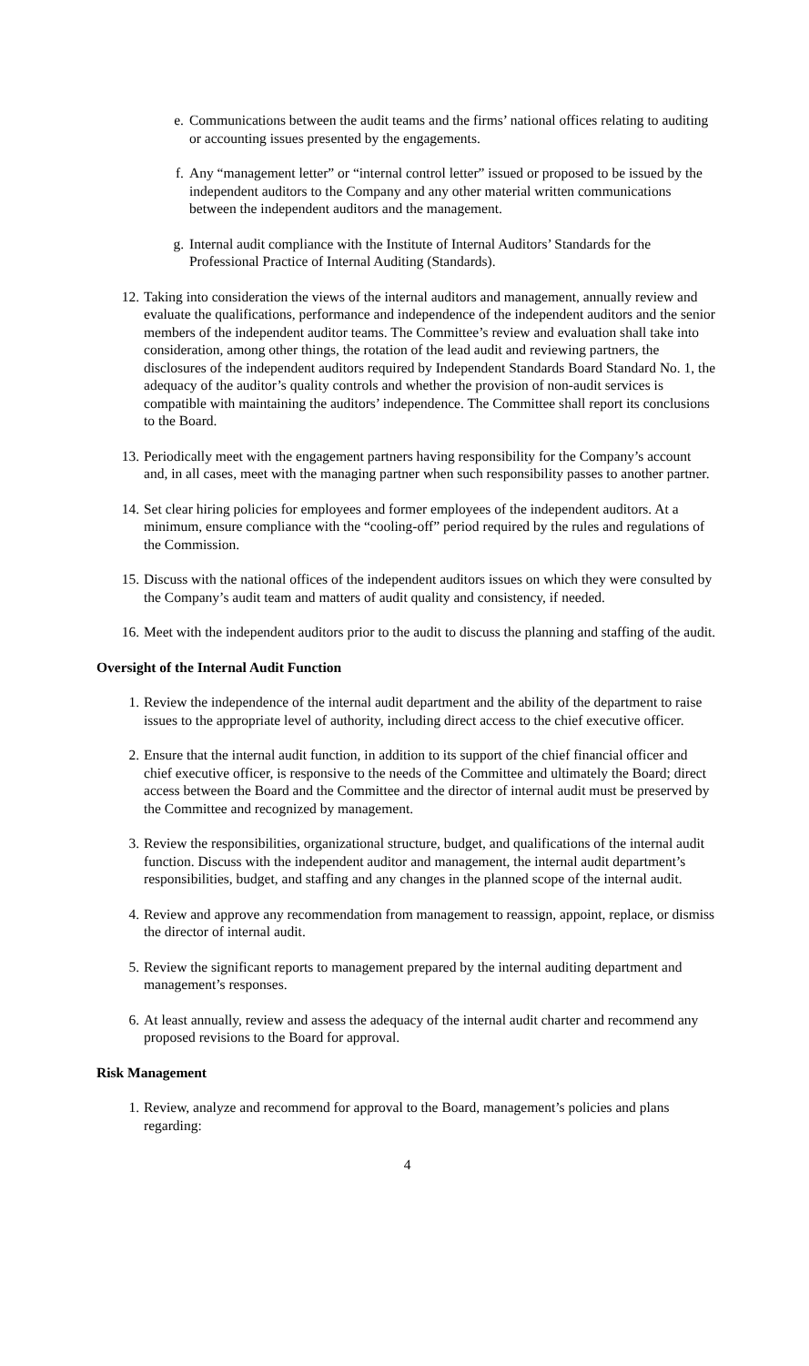e. Communications between the audit teams and the firms’ national offices relating to auditing or accounting issues presented by the engagements.
f. Any “management letter” or “internal control letter” issued or proposed to be issued by the independent auditors to the Company and any other material written communications between the independent auditors and the management.
g. Internal audit compliance with the Institute of Internal Auditors’ Standards for the Professional Practice of Internal Auditing (Standards).
12. Taking into consideration the views of the internal auditors and management, annually review and evaluate the qualifications, performance and independence of the independent auditors and the senior members of the independent auditor teams. The Committee’s review and evaluation shall take into consideration, among other things, the rotation of the lead audit and reviewing partners, the disclosures of the independent auditors required by Independent Standards Board Standard No. 1, the adequacy of the auditor’s quality controls and whether the provision of non-audit services is compatible with maintaining the auditors’ independence. The Committee shall report its conclusions to the Board.
13. Periodically meet with the engagement partners having responsibility for the Company’s account and, in all cases, meet with the managing partner when such responsibility passes to another partner.
14. Set clear hiring policies for employees and former employees of the independent auditors. At a minimum, ensure compliance with the “cooling-off” period required by the rules and regulations of the Commission.
15. Discuss with the national offices of the independent auditors issues on which they were consulted by the Company’s audit team and matters of audit quality and consistency, if needed.
16. Meet with the independent auditors prior to the audit to discuss the planning and staffing of the audit.
Oversight of the Internal Audit Function
1. Review the independence of the internal audit department and the ability of the department to raise issues to the appropriate level of authority, including direct access to the chief executive officer.
2. Ensure that the internal audit function, in addition to its support of the chief financial officer and chief executive officer, is responsive to the needs of the Committee and ultimately the Board; direct access between the Board and the Committee and the director of internal audit must be preserved by the Committee and recognized by management.
3. Review the responsibilities, organizational structure, budget, and qualifications of the internal audit function. Discuss with the independent auditor and management, the internal audit department’s responsibilities, budget, and staffing and any changes in the planned scope of the internal audit.
4. Review and approve any recommendation from management to reassign, appoint, replace, or dismiss the director of internal audit.
5. Review the significant reports to management prepared by the internal auditing department and management’s responses.
6. At least annually, review and assess the adequacy of the internal audit charter and recommend any proposed revisions to the Board for approval.
Risk Management
1. Review, analyze and recommend for approval to the Board, management’s policies and plans regarding:
4